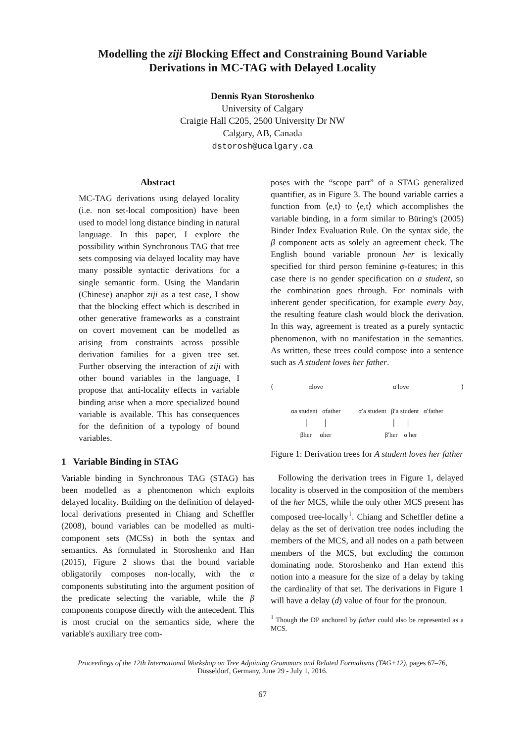Modelling the ziji Blocking Effect and Constraining Bound Variable
Derivations in MC-TAG with Delayed Locality
Dennis Ryan Storoshenko
University of Calgary
Craigie Hall C205, 2500 University Dr NW
Calgary, AB, Canada
dstorosh@ucalgary.ca
Abstract
MC-TAG derivations using delayed locality (i.e. non set-local composition) have been used to model long distance binding in natural language. In this paper, I explore the possibility within Synchronous TAG that tree sets composing via delayed locality may have many possible syntactic derivations for a single semantic form. Using the Mandarin (Chinese) anaphor ziji as a test case, I show that the blocking effect which is described in other generative frameworks as a constraint on covert movement can be modelled as arising from constraints across possible derivation families for a given tree set. Further observing the interaction of ziji with other bound variables in the language, I propose that anti-locality effects in variable binding arise when a more specialized bound variable is available. This has consequences for the definition of a typology of bound variables.
1 Variable Binding in STAG
Variable binding in Synchronous TAG (STAG) has been modelled as a phenomenon which exploits delayed locality. Building on the definition of delayed-local derivations presented in Chiang and Scheffler (2008), bound variables can be modelled as multi-component sets (MCSs) in both the syntax and semantics. As formulated in Storoshenko and Han (2015), Figure 2 shows that the bound variable obligatorily composes non-locally, with the α components substituting into the argument position of the predicate selecting the variable, while the β components compose directly with the antecedent. This is most crucial on the semantics side, where the variable's auxiliary tree com-
poses with the “scope part” of a STAG generalized quantifier, as in Figure 3. The bound variable carries a function from ⟨e,t⟩ to ⟨e,t⟩ which accomplishes the variable binding, in a form similar to Büring's (2005) Binder Index Evaluation Rule. On the syntax side, the β component acts as solely an agreement check. The English bound variable pronoun her is lexically specified for third person feminine φ-features; in this case there is no gender specification on a student, so the combination goes through. For nominals with inherent gender specification, for example every boy, the resulting feature clash would block the derivation. In this way, agreement is treated as a purely syntactic phenomenon, with no manifestation in the semantics. As written, these trees could compose into a sentence such as A student loves her father.
⟨ αlove
αa student αfather
│ │
βher αher
α′love
α′a student β′a student α′father
│ │
β′her α′her
⟩
Figure 1: Derivation trees for A student loves her father
Following the derivation trees in Figure 1, delayed locality is observed in the composition of the members of the her MCS, while the only other MCS present has composed tree-locally<sup>1</sup>. Chiang and Scheffler define a delay as the set of derivation tree nodes including the members of the MCS, and all nodes on a path between members of the MCS, but excluding the common dominating node. Storoshenko and Han extend this notion into a measure for the size of a delay by taking the cardinality of that set. The derivations in Figure 1 will have a delay (d) value of four for the pronoun.
<sup>1</sup> Though the DP anchored by father could also be represented as a MCS.
Proceedings of the 12th International Workshop on Tree Adjoining Grammars and Related Formalisms (TAG+12), pages 67–76,
Düsseldorf, Germany, June 29 - July 1, 2016.
67